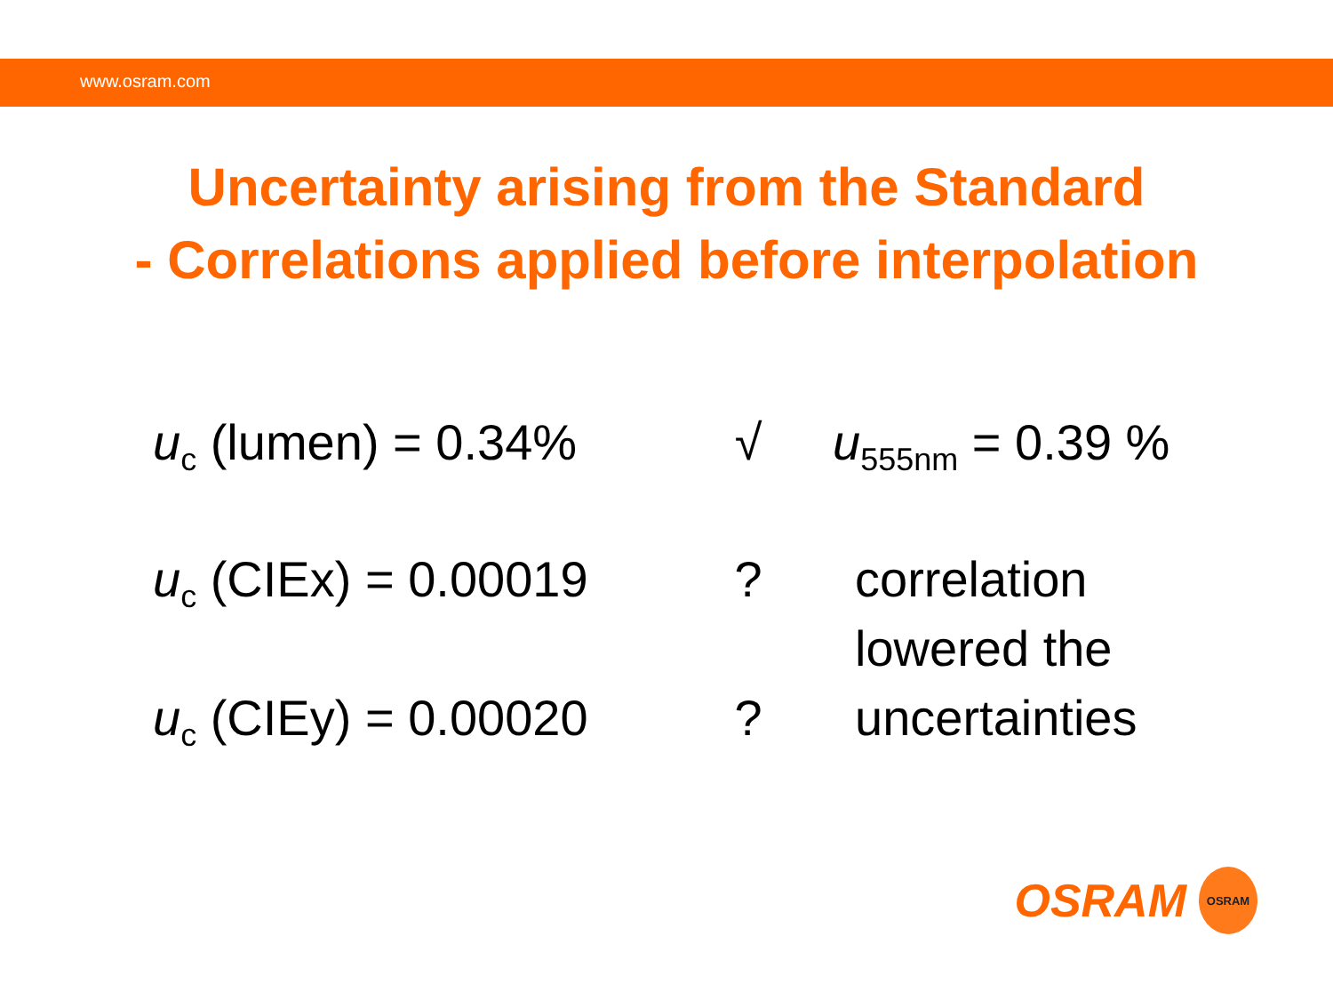www.osram.com
Uncertainty arising from the Standard
- Correlations applied before interpolation
u<sub>c</sub> (lumen) = 0.34%
√ u<sub>555nm</sub> = 0.39 %
u<sub>c</sub> (CIEx) = 0.00019
? correlation
lowered the
u<sub>c</sub> (CIEy) = 0.00020
? uncertainties
OSRAM
OSRAM